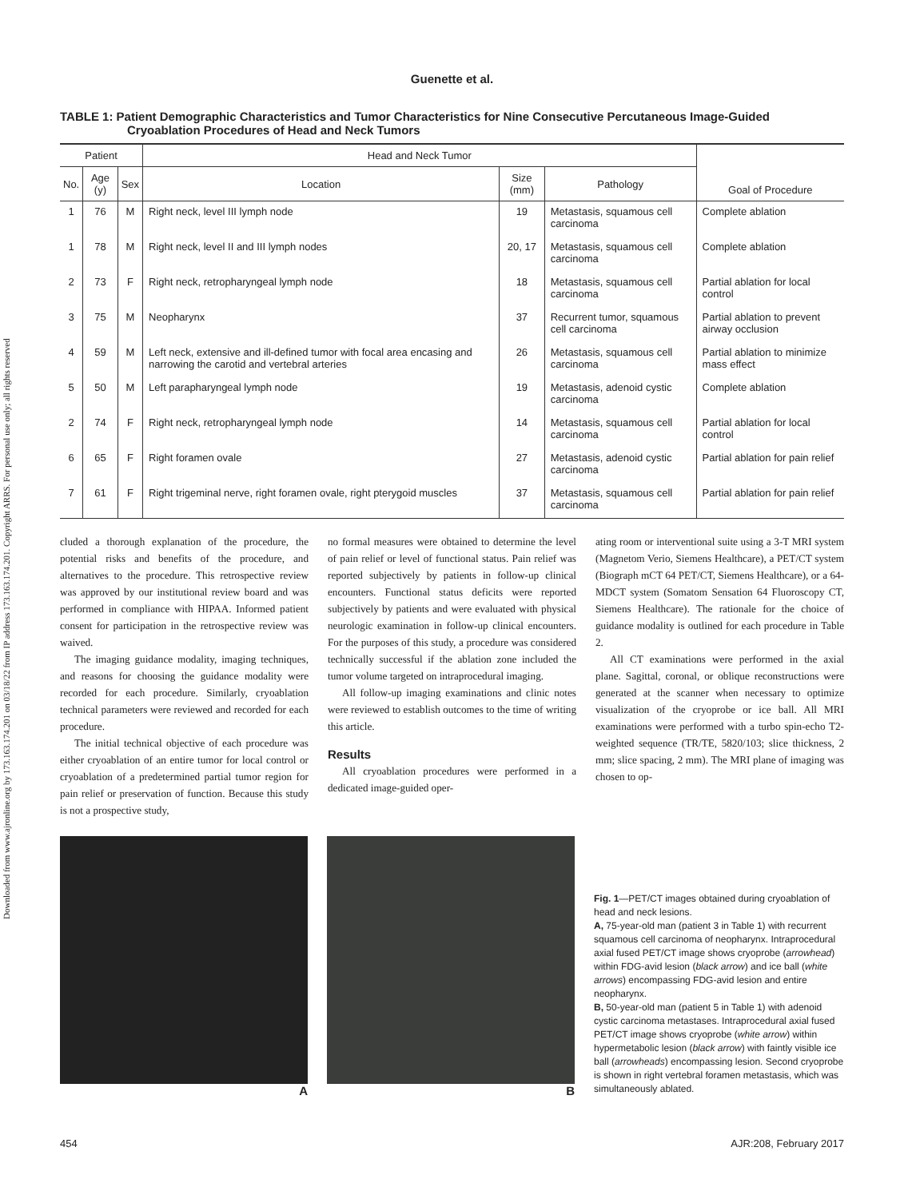Downloaded from www.ajronline.org by 173.163.174.201 on 03/18/22 from IP address 173.163.174.201. Copyright ARRS. For personal use only; all rights reserved
Guenette et al.
TABLE 1: Patient Demographic Characteristics and Tumor Characteristics for Nine Consecutive Percutaneous Image-Guided Cryoablation Procedures of Head and Neck Tumors
| Patient | | | Head and Neck Tumor | | | Goal of Procedure |
| --- | --- | --- | --- | --- | --- | --- |
| No. | Age (y) | Sex | Location | Size (mm) | Pathology | |
| 1 | 76 | M | Right neck, level III lymph node | 19 | Metastasis, squamous cell carcinoma | Complete ablation |
| 1 | 78 | M | Right neck, level II and III lymph nodes | 20, 17 | Metastasis, squamous cell carcinoma | Complete ablation |
| 2 | 73 | F | Right neck, retropharyngeal lymph node | 18 | Metastasis, squamous cell carcinoma | Partial ablation for local control |
| 3 | 75 | M | Neopharynx | 37 | Recurrent tumor, squamous cell carcinoma | Partial ablation to prevent airway occlusion |
| 4 | 59 | M | Left neck, extensive and ill-defined tumor with focal area encasing and narrowing the carotid and vertebral arteries | 26 | Metastasis, squamous cell carcinoma | Partial ablation to minimize mass effect |
| 5 | 50 | M | Left parapharyngeal lymph node | 19 | Metastasis, adenoid cystic carcinoma | Complete ablation |
| 2 | 74 | F | Right neck, retropharyngeal lymph node | 14 | Metastasis, squamous cell carcinoma | Partial ablation for local control |
| 6 | 65 | F | Right foramen ovale | 27 | Metastasis, adenoid cystic carcinoma | Partial ablation for pain relief |
| 7 | 61 | F | Right trigeminal nerve, right foramen ovale, right pterygoid muscles | 37 | Metastasis, squamous cell carcinoma | Partial ablation for pain relief |
cluded a thorough explanation of the procedure, the potential risks and benefits of the procedure, and alternatives to the procedure. This retrospective review was approved by our institutional review board and was performed in compliance with HIPAA. Informed patient consent for participation in the retrospective review was waived.
The imaging guidance modality, imaging techniques, and reasons for choosing the guidance modality were recorded for each procedure. Similarly, cryoablation technical parameters were reviewed and recorded for each procedure.
The initial technical objective of each procedure was either cryoablation of an entire tumor for local control or cryoablation of a predetermined partial tumor region for pain relief or preservation of function. Because this study is not a prospective study,
no formal measures were obtained to determine the level of pain relief or level of functional status. Pain relief was reported subjectively by patients in follow-up clinical encounters. Functional status deficits were reported subjectively by patients and were evaluated with physical neurologic examination in follow-up clinical encounters. For the purposes of this study, a procedure was considered technically successful if the ablation zone included the tumor volume targeted on intraprocedural imaging.
All follow-up imaging examinations and clinic notes were reviewed to establish outcomes to the time of writing this article.
Results
All cryoablation procedures were performed in a dedicated image-guided oper-
ating room or interventional suite using a 3-T MRI system (Magnetom Verio, Siemens Healthcare), a PET/CT system (Biograph mCT 64 PET/CT, Siemens Healthcare), or a 64-MDCT system (Somatom Sensation 64 Fluoroscopy CT, Siemens Healthcare). The rationale for the choice of guidance modality is outlined for each procedure in Table 2.
All CT examinations were performed in the axial plane. Sagittal, coronal, or oblique reconstructions were generated at the scanner when necessary to optimize visualization of the cryoprobe or ice ball. All MRI examinations were performed with a turbo spin-echo T2-weighted sequence (TR/TE, 5820/103; slice thickness, 2 mm; slice spacing, 2 mm). The MRI plane of imaging was chosen to op-
A B
Fig. 1—PET/CT images obtained during cryoablation of head and neck lesions.
A, 75-year-old man (patient 3 in Table 1) with recurrent squamous cell carcinoma of neopharynx. Intraprocedural axial fused PET/CT image shows cryoprobe (arrowhead) within FDG-avid lesion (black arrow) and ice ball (white arrows) encompassing FDG-avid lesion and entire neopharynx.
B, 50-year-old man (patient 5 in Table 1) with adenoid cystic carcinoma metastases. Intraprocedural axial fused PET/CT image shows cryoprobe (white arrow) within hypermetabolic lesion (black arrow) with faintly visible ice ball (arrowheads) encompassing lesion. Second cryoprobe is shown in right vertebral foramen metastasis, which was simultaneously ablated.
454 AJR:208, February 2017